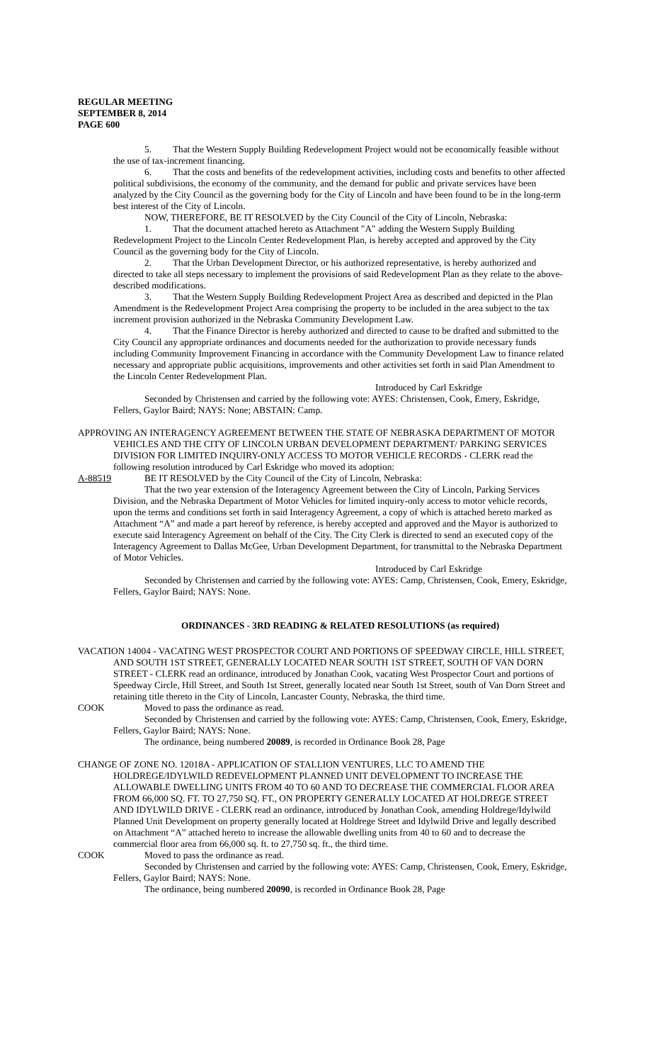REGULAR MEETING
SEPTEMBER 8, 2014
PAGE 600
5. That the Western Supply Building Redevelopment Project would not be economically feasible without the use of tax-increment financing.
6. That the costs and benefits of the redevelopment activities, including costs and benefits to other affected political subdivisions, the economy of the community, and the demand for public and private services have been analyzed by the City Council as the governing body for the City of Lincoln and have been found to be in the long-term best interest of the City of Lincoln.
NOW, THEREFORE, BE IT RESOLVED by the City Council of the City of Lincoln, Nebraska:
1. That the document attached hereto as Attachment "A" adding the Western Supply Building Redevelopment Project to the Lincoln Center Redevelopment Plan, is hereby accepted and approved by the City Council as the governing body for the City of Lincoln.
2. That the Urban Development Director, or his authorized representative, is hereby authorized and directed to take all steps necessary to implement the provisions of said Redevelopment Plan as they relate to the above-described modifications.
3. That the Western Supply Building Redevelopment Project Area as described and depicted in the Plan Amendment is the Redevelopment Project Area comprising the property to be included in the area subject to the tax increment provision authorized in the Nebraska Community Development Law.
4. That the Finance Director is hereby authorized and directed to cause to be drafted and submitted to the City Council any appropriate ordinances and documents needed for the authorization to provide necessary funds including Community Improvement Financing in accordance with the Community Development Law to finance related necessary and appropriate public acquisitions, improvements and other activities set forth in said Plan Amendment to the Lincoln Center Redevelopment Plan.
Introduced by Carl Eskridge
Seconded by Christensen and carried by the following vote: AYES: Christensen, Cook, Emery, Eskridge, Fellers, Gaylor Baird; NAYS: None; ABSTAIN: Camp.
APPROVING AN INTERAGENCY AGREEMENT BETWEEN THE STATE OF NEBRASKA DEPARTMENT OF MOTOR VEHICLES AND THE CITY OF LINCOLN URBAN DEVELOPMENT DEPARTMENT/ PARKING SERVICES DIVISION FOR LIMITED INQUIRY-ONLY ACCESS TO MOTOR VEHICLE RECORDS - CLERK read the following resolution introduced by Carl Eskridge who moved its adoption:
A-88519 BE IT RESOLVED by the City Council of the City of Lincoln, Nebraska:
That the two year extension of the Interagency Agreement between the City of Lincoln, Parking Services Division, and the Nebraska Department of Motor Vehicles for limited inquiry-only access to motor vehicle records, upon the terms and conditions set forth in said Interagency Agreement, a copy of which is attached hereto marked as Attachment “A” and made a part hereof by reference, is hereby accepted and approved and the Mayor is authorized to execute said Interagency Agreement on behalf of the City. The City Clerk is directed to send an executed copy of the Interagency Agreement to Dallas McGee, Urban Development Department, for transmittal to the Nebraska Department of Motor Vehicles.
Introduced by Carl Eskridge
Seconded by Christensen and carried by the following vote: AYES: Camp, Christensen, Cook, Emery, Eskridge, Fellers, Gaylor Baird; NAYS: None.
ORDINANCES - 3RD READING & RELATED RESOLUTIONS (as required)
VACATION 14004 - VACATING WEST PROSPECTOR COURT AND PORTIONS OF SPEEDWAY CIRCLE, HILL STREET, AND SOUTH 1ST STREET, GENERALLY LOCATED NEAR SOUTH 1ST STREET, SOUTH OF VAN DORN STREET - CLERK read an ordinance, introduced by Jonathan Cook, vacating West Prospector Court and portions of Speedway Circle, Hill Street, and South 1st Street, generally located near South 1st Street, south of Van Dorn Street and retaining title thereto in the City of Lincoln, Lancaster County, Nebraska, the third time.
COOK Moved to pass the ordinance as read.
Seconded by Christensen and carried by the following vote: AYES: Camp, Christensen, Cook, Emery, Eskridge, Fellers, Gaylor Baird; NAYS: None.
The ordinance, being numbered 20089, is recorded in Ordinance Book 28, Page
CHANGE OF ZONE NO. 12018A - APPLICATION OF STALLION VENTURES, LLC TO AMEND THE HOLDREGE/IDYLWILD REDEVELOPMENT PLANNED UNIT DEVELOPMENT TO INCREASE THE ALLOWABLE DWELLING UNITS FROM 40 TO 60 AND TO DECREASE THE COMMERCIAL FLOOR AREA FROM 66,000 SQ. FT. TO 27,750 SQ. FT., ON PROPERTY GENERALLY LOCATED AT HOLDREGE STREET AND IDYLWILD DRIVE - CLERK read an ordinance, introduced by Jonathan Cook, amending Holdrege/Idylwild Planned Unit Development on property generally located at Holdrege Street and Idylwild Drive and legally described on Attachment “A” attached hereto to increase the allowable dwelling units from 40 to 60 and to decrease the commercial floor area from 66,000 sq. ft. to 27,750 sq. ft., the third time.
COOK Moved to pass the ordinance as read.
Seconded by Christensen and carried by the following vote: AYES: Camp, Christensen, Cook, Emery, Eskridge, Fellers, Gaylor Baird; NAYS: None.
The ordinance, being numbered 20090, is recorded in Ordinance Book 28, Page